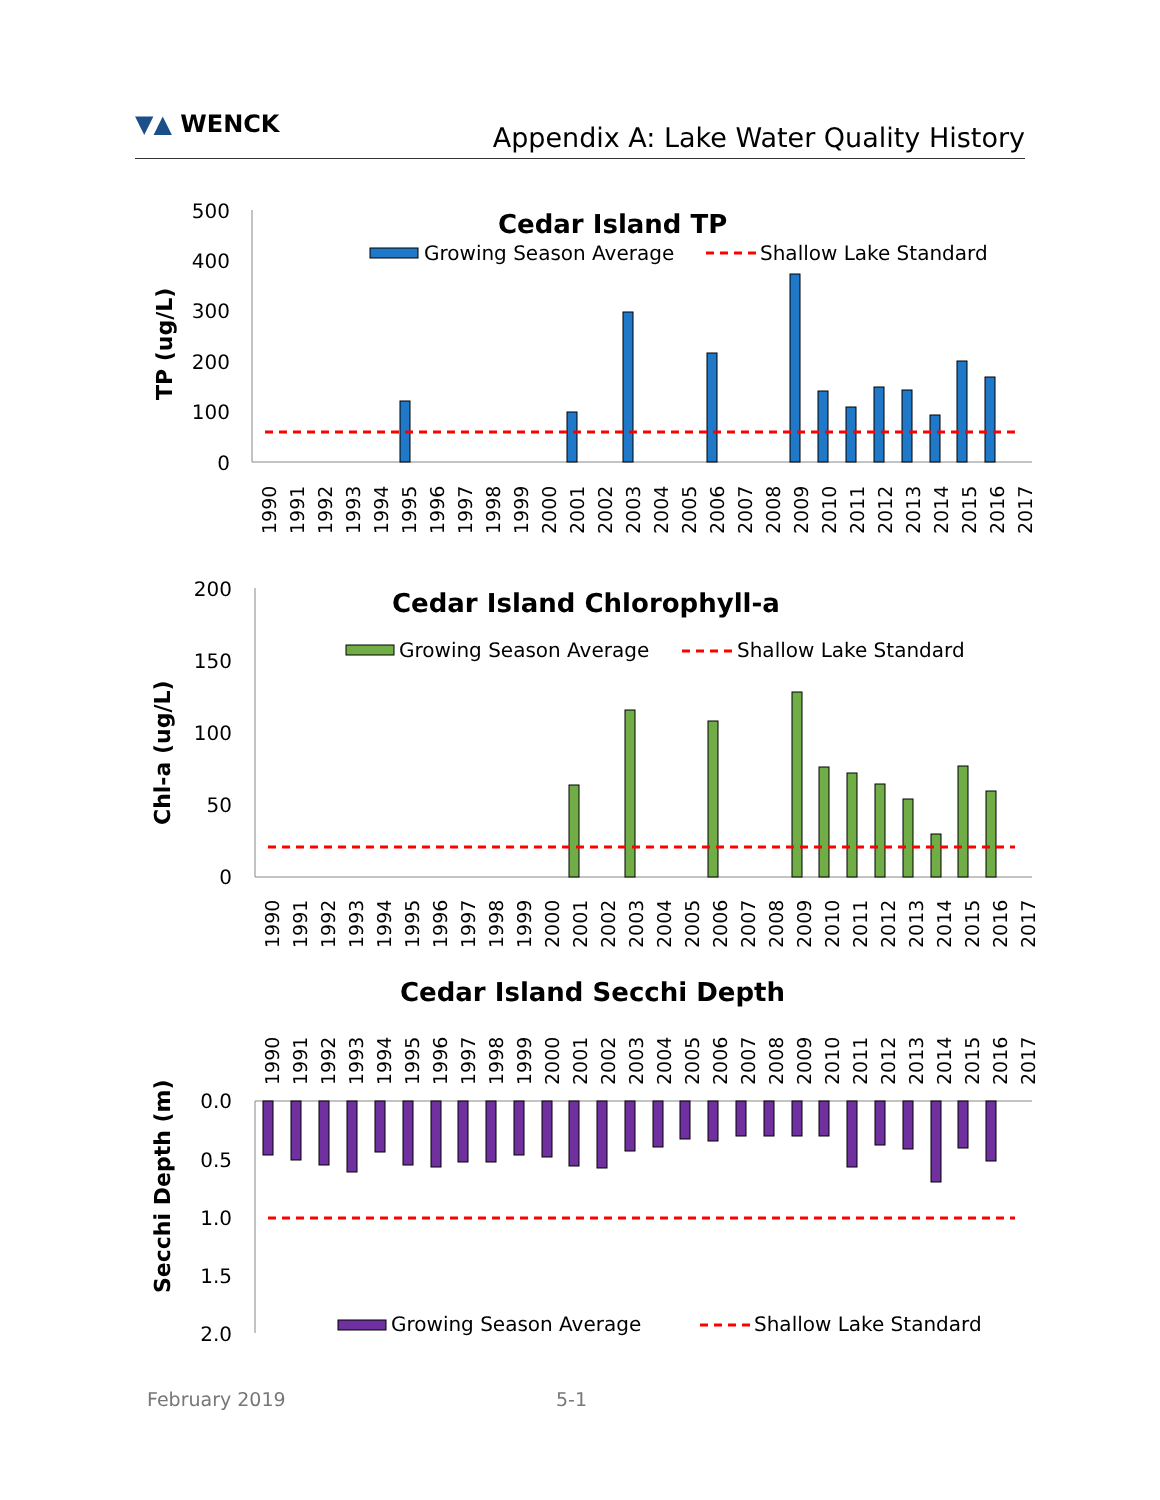▼▲ WENCK
Appendix A: Lake Water Quality History
Cedar Island TP
Growing Season Average
Shallow Lake Standard
500
400
300
200
100
0
TP (ug/L)
1990
1991
1992
1993
1994
1995
1996
1997
1998
1999
2000
2001
2002
2003
2004
2005
2006
2007
2008
2009
2010
2011
2012
2013
2014
2015
2016
2017
Cedar Island Chlorophyll-a
Growing Season Average
Shallow Lake Standard
200
150
100
50
0
Chl-a (ug/L)
1990
1991
1992
1993
1994
1995
1996
1997
1998
1999
2000
2001
2002
2003
2004
2005
2006
2007
2008
2009
2010
2011
2012
2013
2014
2015
2016
2017
Cedar Island Secchi Depth
1990
1991
1992
1993
1994
1995
1996
1997
1998
1999
2000
2001
2002
2003
2004
2005
2006
2007
2008
2009
2010
2011
2012
2013
2014
2015
2016
2017
0.0
0.5
1.0
1.5
2.0
Secchi Depth (m)
Growing Season Average
Shallow Lake Standard
February 2019 5-1